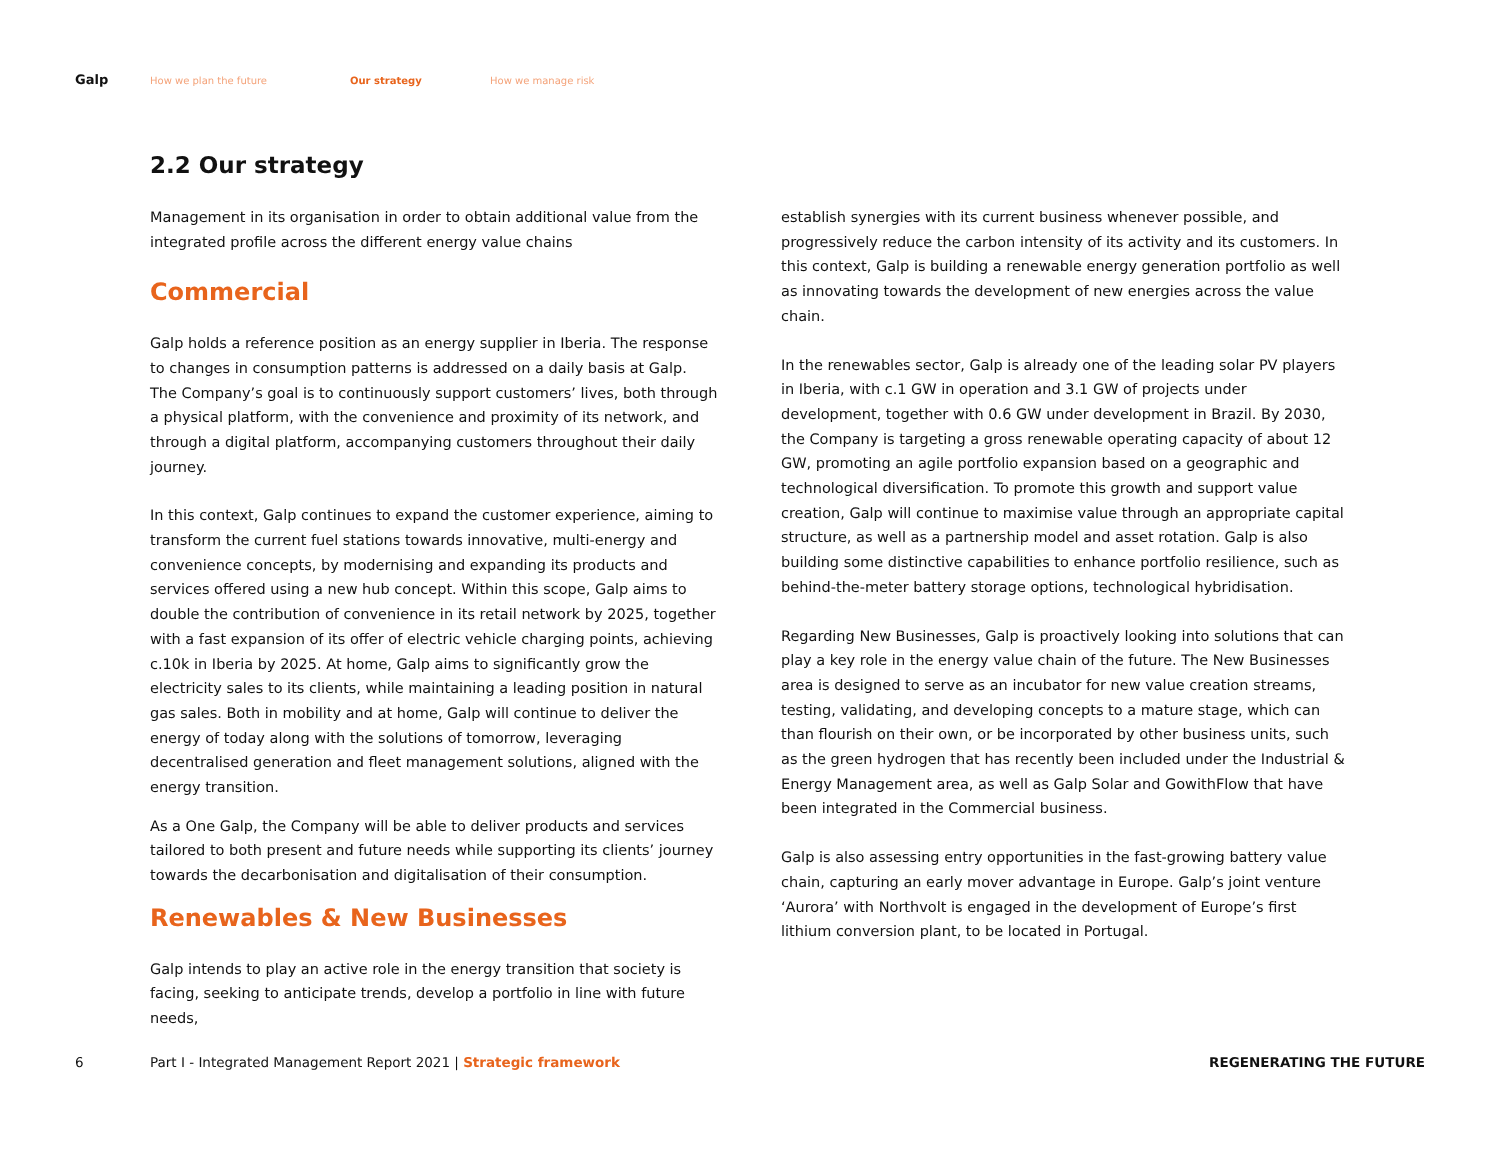Galp How we plan the future Our strategy How we manage risk
2.2 Our strategy
Management in its organisation in order to obtain additional value from the integrated profile across the different energy value chains
Commercial
Galp holds a reference position as an energy supplier in Iberia. The response to changes in consumption patterns is addressed on a daily basis at Galp. The Company’s goal is to continuously support customers’ lives, both through a physical platform, with the convenience and proximity of its network, and through a digital platform, accompanying customers throughout their daily journey.
In this context, Galp continues to expand the customer experience, aiming to transform the current fuel stations towards innovative, multi-energy and convenience concepts, by modernising and expanding its products and services offered using a new hub concept. Within this scope, Galp aims to double the contribution of convenience in its retail network by 2025, together with a fast expansion of its offer of electric vehicle charging points, achieving c.10k in Iberia by 2025. At home, Galp aims to significantly grow the electricity sales to its clients, while maintaining a leading position in natural gas sales. Both in mobility and at home, Galp will continue to deliver the energy of today along with the solutions of tomorrow, leveraging decentralised generation and fleet management solutions, aligned with the energy transition.
As a One Galp, the Company will be able to deliver products and services tailored to both present and future needs while supporting its clients’ journey towards the decarbonisation and digitalisation of their consumption.
Renewables & New Businesses
Galp intends to play an active role in the energy transition that society is facing, seeking to anticipate trends, develop a portfolio in line with future needs,
establish synergies with its current business whenever possible, and progressively reduce the carbon intensity of its activity and its customers. In this context, Galp is building a renewable energy generation portfolio as well as innovating towards the development of new energies across the value chain.
In the renewables sector, Galp is already one of the leading solar PV players in Iberia, with c.1 GW in operation and 3.1 GW of projects under development, together with 0.6 GW under development in Brazil. By 2030, the Company is targeting a gross renewable operating capacity of about 12 GW, promoting an agile portfolio expansion based on a geographic and technological diversification. To promote this growth and support value creation, Galp will continue to maximise value through an appropriate capital structure, as well as a partnership model and asset rotation. Galp is also building some distinctive capabilities to enhance portfolio resilience, such as behind-the-meter battery storage options, technological hybridisation.
Regarding New Businesses, Galp is proactively looking into solutions that can play a key role in the energy value chain of the future. The New Businesses area is designed to serve as an incubator for new value creation streams, testing, validating, and developing concepts to a mature stage, which can than flourish on their own, or be incorporated by other business units, such as the green hydrogen that has recently been included under the Industrial & Energy Management area, as well as Galp Solar and GowithFlow that have been integrated in the Commercial business.
Galp is also assessing entry opportunities in the fast-growing battery value chain, capturing an early mover advantage in Europe. Galp’s joint venture ‘Aurora’ with Northvolt is engaged in the development of Europe’s first lithium conversion plant, to be located in Portugal.
6 Part I - Integrated Management Report 2021 | Strategic framework REGENERATING THE FUTURE